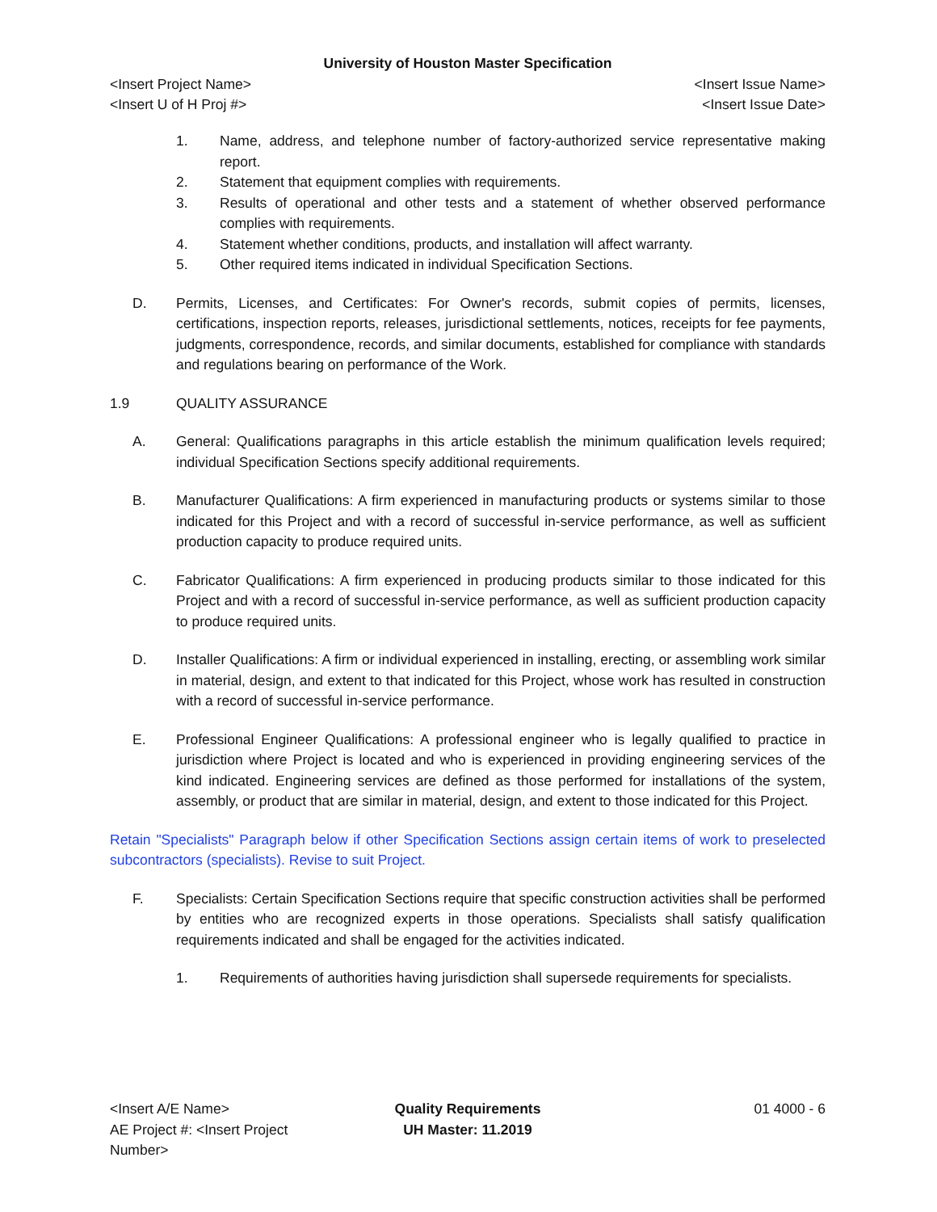University of Houston Master Specification
<Insert Project Name> <Insert Issue Name>
<Insert U of H Proj #> <Insert Issue Date>
1. Name, address, and telephone number of factory-authorized service representative making report.
2. Statement that equipment complies with requirements.
3. Results of operational and other tests and a statement of whether observed performance complies with requirements.
4. Statement whether conditions, products, and installation will affect warranty.
5. Other required items indicated in individual Specification Sections.
D. Permits, Licenses, and Certificates: For Owner's records, submit copies of permits, licenses, certifications, inspection reports, releases, jurisdictional settlements, notices, receipts for fee payments, judgments, correspondence, records, and similar documents, established for compliance with standards and regulations bearing on performance of the Work.
1.9 QUALITY ASSURANCE
A. General: Qualifications paragraphs in this article establish the minimum qualification levels required; individual Specification Sections specify additional requirements.
B. Manufacturer Qualifications: A firm experienced in manufacturing products or systems similar to those indicated for this Project and with a record of successful in-service performance, as well as sufficient production capacity to produce required units.
C. Fabricator Qualifications: A firm experienced in producing products similar to those indicated for this Project and with a record of successful in-service performance, as well as sufficient production capacity to produce required units.
D. Installer Qualifications: A firm or individual experienced in installing, erecting, or assembling work similar in material, design, and extent to that indicated for this Project, whose work has resulted in construction with a record of successful in-service performance.
E. Professional Engineer Qualifications: A professional engineer who is legally qualified to practice in jurisdiction where Project is located and who is experienced in providing engineering services of the kind indicated. Engineering services are defined as those performed for installations of the system, assembly, or product that are similar in material, design, and extent to those indicated for this Project.
Retain "Specialists" Paragraph below if other Specification Sections assign certain items of work to preselected subcontractors (specialists). Revise to suit Project.
F. Specialists: Certain Specification Sections require that specific construction activities shall be performed by entities who are recognized experts in those operations. Specialists shall satisfy qualification requirements indicated and shall be engaged for the activities indicated.
1. Requirements of authorities having jurisdiction shall supersede requirements for specialists.
<Insert A/E Name> Quality Requirements 01 4000 - 6
AE Project #: <Insert Project Number>
UH Master: 11.2019